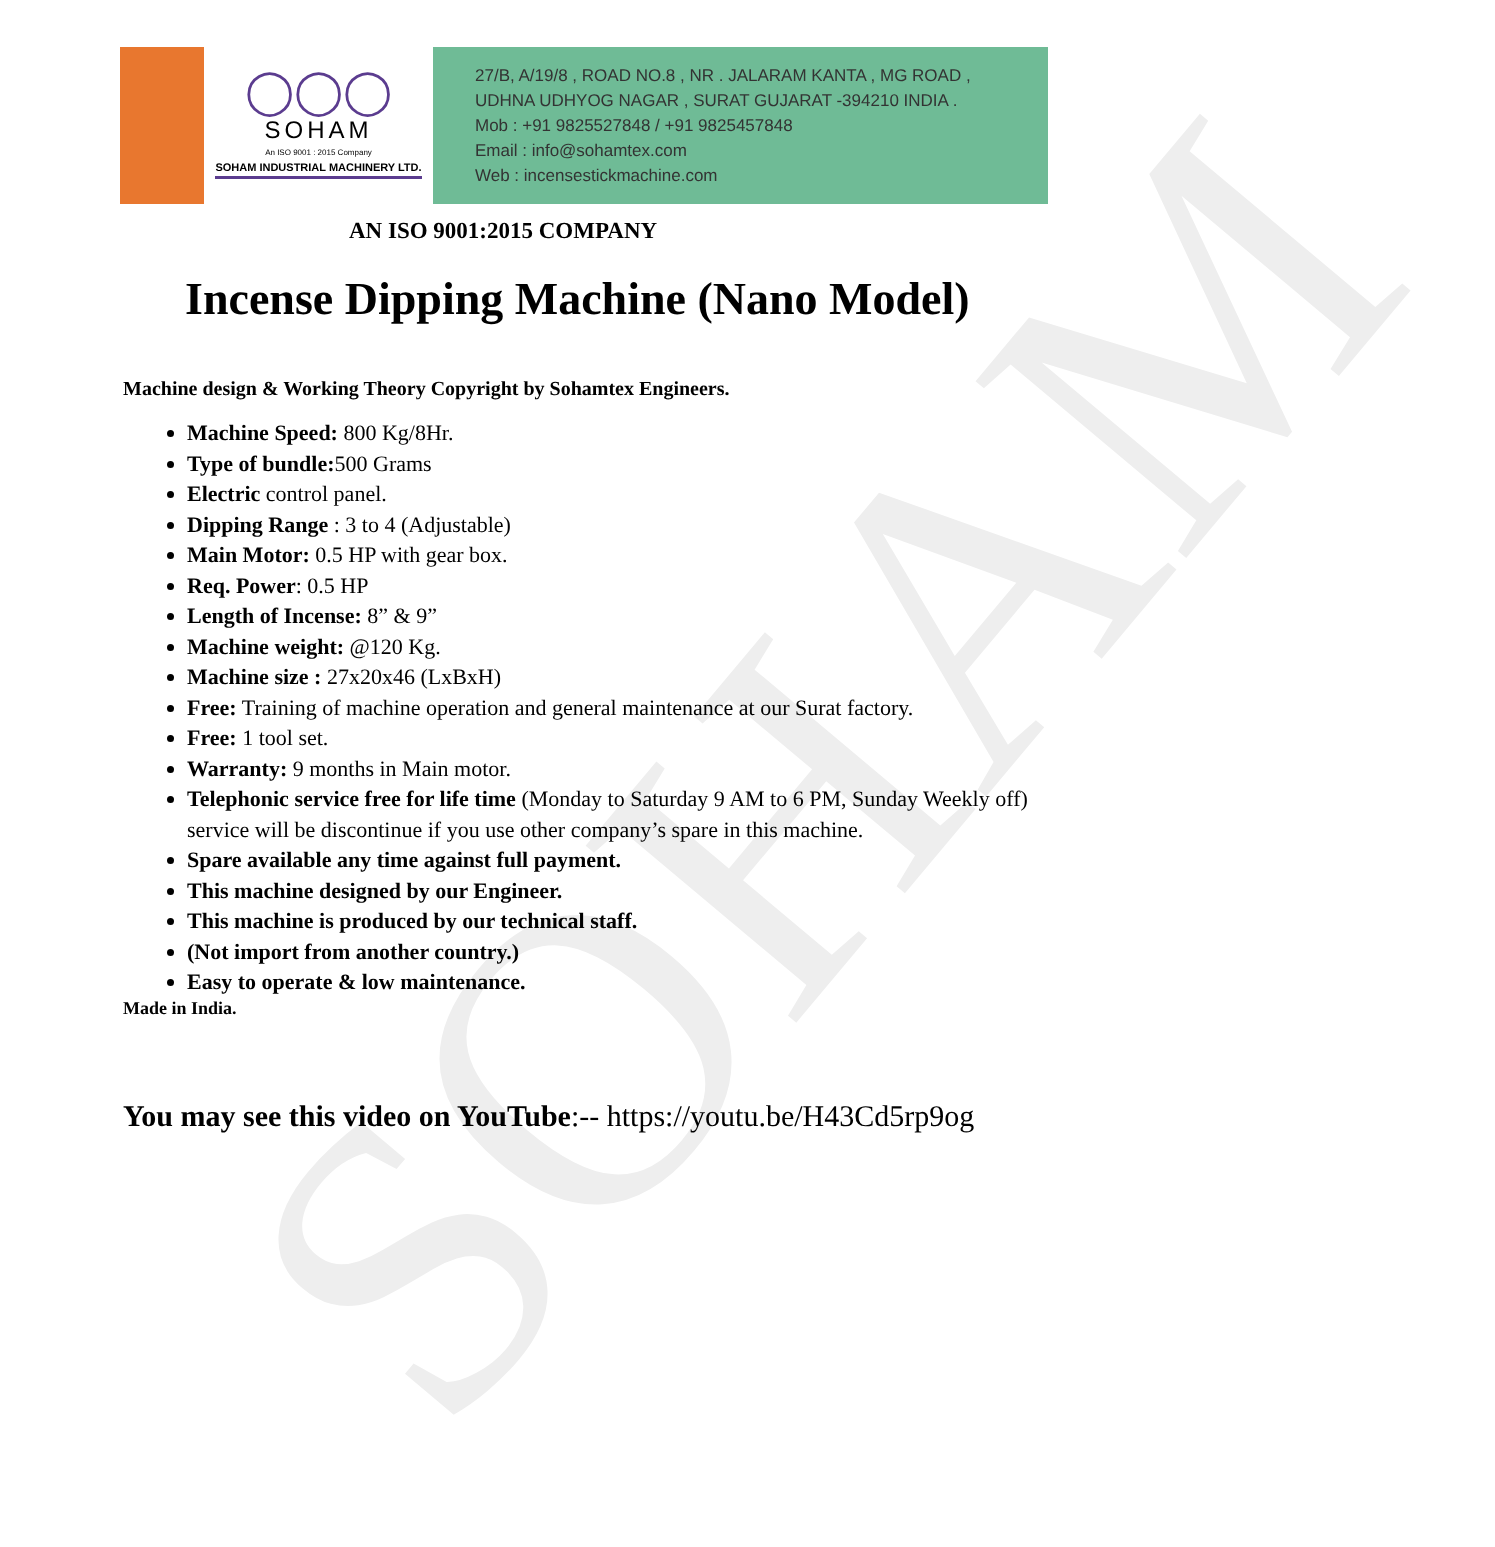SOHAM
◯◯◯
SOHAM
An ISO 9001 : 2015 Company
SOHAM INDUSTRIAL MACHINERY LTD.
27/B, A/19/8 , ROAD NO.8 , NR . JALARAM KANTA , MG ROAD ,
UDHNA UDHYOG NAGAR , SURAT GUJARAT -394210 INDIA .
Mob : +91 9825527848 / +91 9825457848
Email : info@sohamtex.com
Web : incensestickmachine.com
AN ISO 9001:2015 COMPANY
Incense Dipping Machine (Nano Model)
Machine design & Working Theory Copyright by Sohamtex Engineers.
Machine Speed: 800 Kg/8Hr.
Type of bundle: 500 Grams
Electric control panel.
Dipping Range : 3 to 4 (Adjustable)
Main Motor: 0.5 HP with gear box.
Req. Power: 0.5 HP
Length of Incense: 8” & 9”
Machine weight: @120 Kg.
Machine size : 27x20x46 (LxBxH)
Free: Training of machine operation and general maintenance at our Surat factory.
Free: 1 tool set.
Warranty: 9 months in Main motor.
Telephonic service free for life time (Monday to Saturday 9 AM to 6 PM, Sunday Weekly off) service will be discontinue if you use other company’s spare in this machine.
Spare available any time against full payment.
This machine designed by our Engineer.
This machine is produced by our technical staff.
(Not import from another country.)
Easy to operate & low maintenance.
Made in India.
You may see this video on YouTube:-- https://youtu.be/H43Cd5rp9og